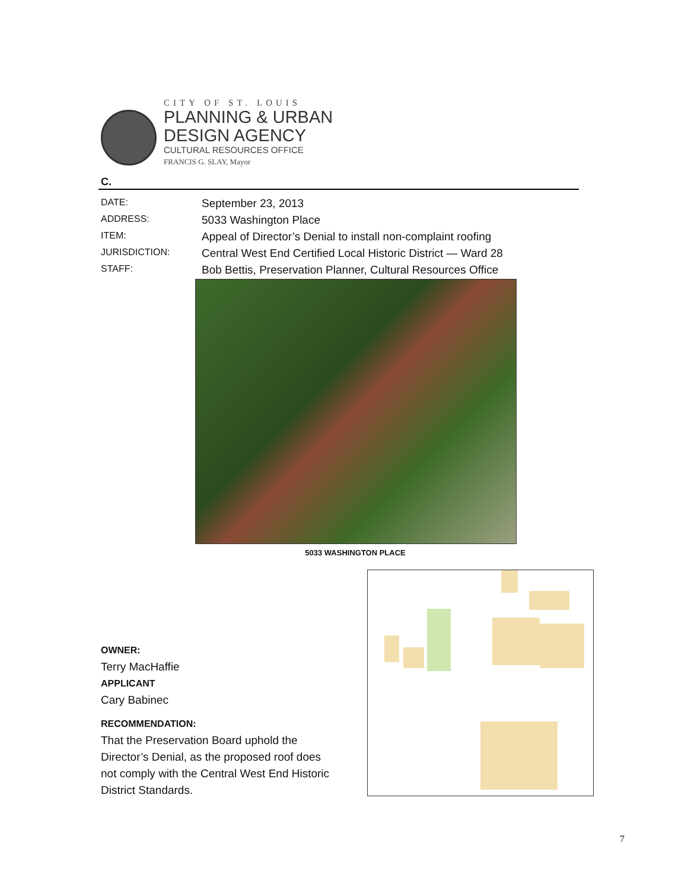CITY OF ST. LOUIS
PLANNING & URBAN
DESIGN AGENCY
CULTURAL RESOURCES OFFICE
FRANCIS G. SLAY, Mayor
C.
DATE: September 23, 2013
ADDRESS: 5033 Washington Place
ITEM: Appeal of Director’s Denial to install non-complaint roofing
JURISDICTION: Central West End Certified Local Historic District — Ward 28
STAFF: Bob Bettis, Preservation Planner, Cultural Resources Office
5033 WASHINGTON PLACE
OWNER:
Terry MacHaffie
APPLICANT
Cary Babinec
RECOMMENDATION:
That the Preservation Board uphold the Director’s Denial, as the proposed roof does not comply with the Central West End Historic District Standards.
7